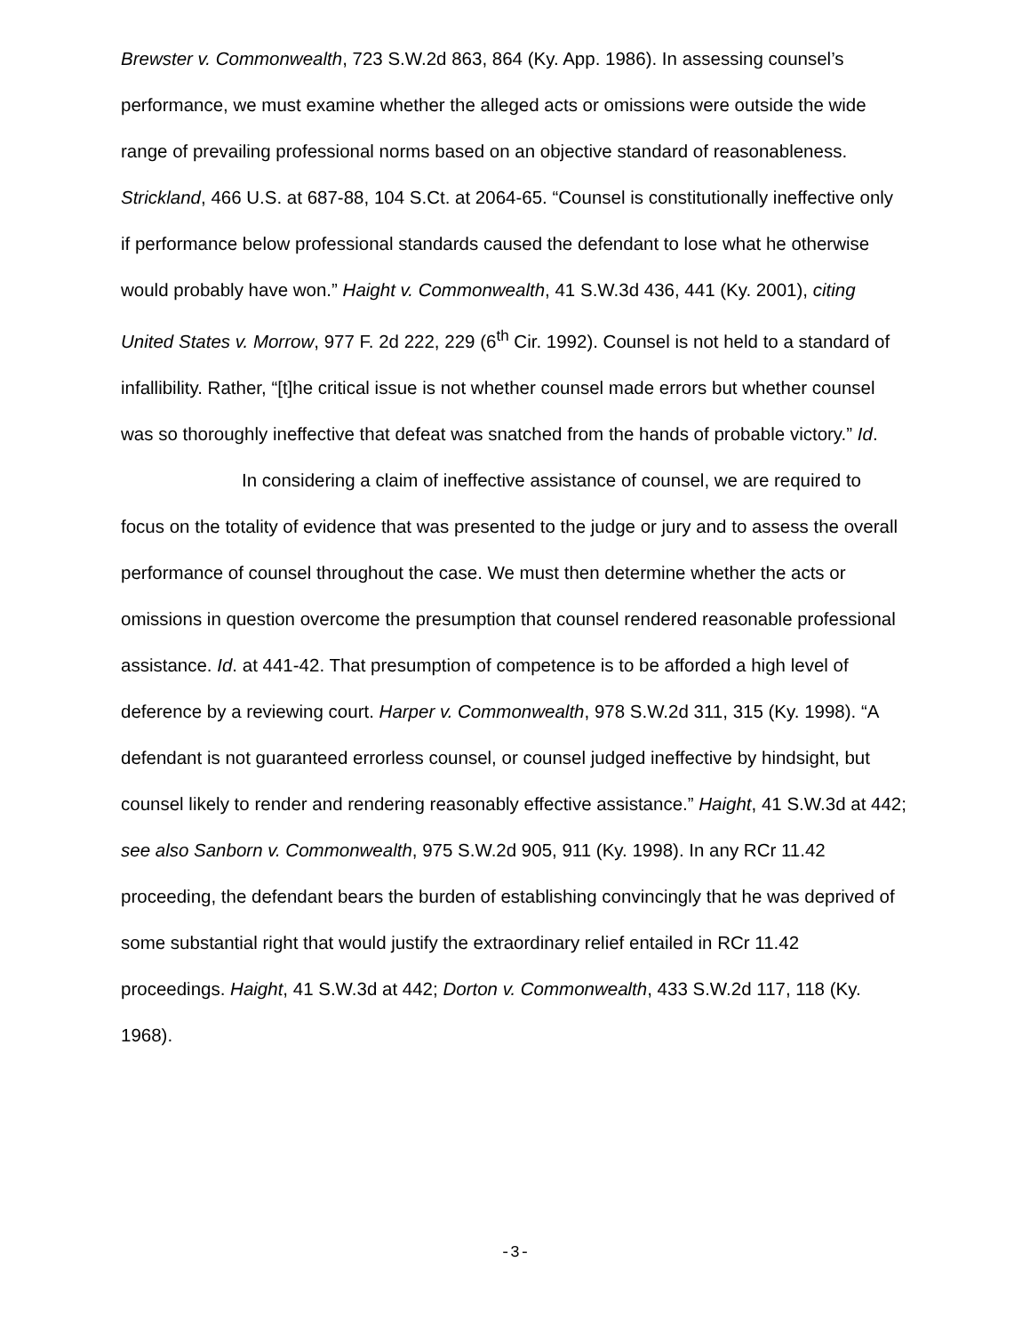Brewster v. Commonwealth, 723 S.W.2d 863, 864 (Ky. App. 1986). In assessing counsel’s performance, we must examine whether the alleged acts or omissions were outside the wide range of prevailing professional norms based on an objective standard of reasonableness. Strickland, 466 U.S. at 687-88, 104 S.Ct. at 2064-65. “Counsel is constitutionally ineffective only if performance below professional standards caused the defendant to lose what he otherwise would probably have won.” Haight v. Commonwealth, 41 S.W.3d 436, 441 (Ky. 2001), citing United States v. Morrow, 977 F. 2d 222, 229 (6<sup>th</sup> Cir. 1992). Counsel is not held to a standard of infallibility. Rather, “[t]he critical issue is not whether counsel made errors but whether counsel was so thoroughly ineffective that defeat was snatched from the hands of probable victory.” Id.
In considering a claim of ineffective assistance of counsel, we are required to focus on the totality of evidence that was presented to the judge or jury and to assess the overall performance of counsel throughout the case. We must then determine whether the acts or omissions in question overcome the presumption that counsel rendered reasonable professional assistance. Id. at 441-42. That presumption of competence is to be afforded a high level of deference by a reviewing court. Harper v. Commonwealth, 978 S.W.2d 311, 315 (Ky. 1998). “A defendant is not guaranteed errorless counsel, or counsel judged ineffective by hindsight, but counsel likely to render and rendering reasonably effective assistance.” Haight, 41 S.W.3d at 442; see also Sanborn v. Commonwealth, 975 S.W.2d 905, 911 (Ky. 1998). In any RCr 11.42 proceeding, the defendant bears the burden of establishing convincingly that he was deprived of some substantial right that would justify the extraordinary relief entailed in RCr 11.42 proceedings. Haight, 41 S.W.3d at 442; Dorton v. Commonwealth, 433 S.W.2d 117, 118 (Ky. 1968).
-3-